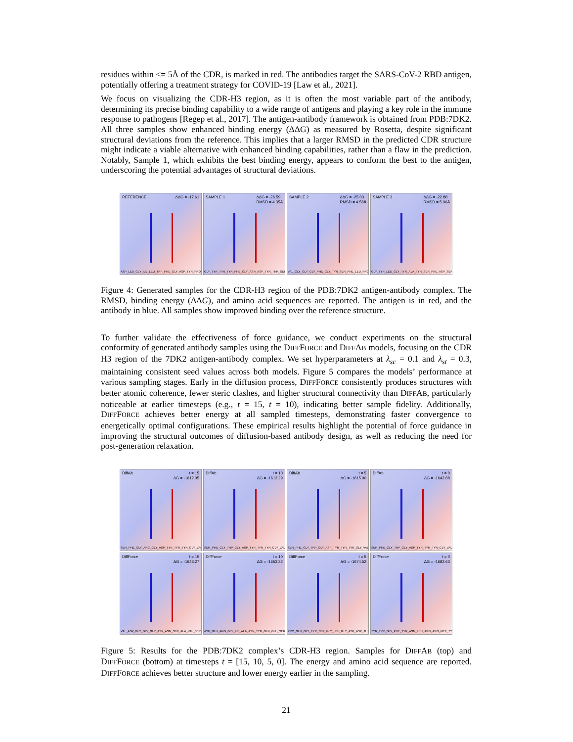residues within <= 5Å of the CDR, is marked in red. The antibodies target the SARS-CoV-2 RBD antigen, potentially offering a treatment strategy for COVID-19 [Law et al., 2021].
We focus on visualizing the CDR-H3 region, as it is often the most variable part of the antibody, determining its precise binding capability to a wide range of antigens and playing a key role in the immune response to pathogens [Regep et al., 2017]. The antigen-antibody framework is obtained from PDB:7DK2. All three samples show enhanced binding energy (ΔΔG) as measured by Rosetta, despite significant structural deviations from the reference. This implies that a larger RMSD in the predicted CDR structure might indicate a viable alternative with enhanced binding capabilities, rather than a flaw in the prediction. Notably, Sample 1, which exhibits the best binding energy, appears to conform the best to the antigen, underscoring the potential advantages of structural deviations.
REFERENCE ΔΔG = -17.61
ASP_LEU_GLY_ILE_LEU_TRP_PHE_GLY_ASP_TYR_PRO
SAMPLE 1 ΔΔG = -26.59
RMSD = 4.35Å
GLY_TYR_TYR_TYR_PHE_GLY_ASN_ASP_TYR_THR_SER
SAMPLE 2 ΔΔG = -25.03
RMSD = 4.58Å
VAL_GLY_GLY_GLY_PHE_GLY_TYR_SER_PHE_LEU_PRO
SAMPLE 3 ΔΔG = -22.88
RMSD = 5.96Å
GLY_TYR_LEU_GLY_TYR_ALA_TYR_SER_PHE_ASP_SER
Figure 4: Generated samples for the CDR-H3 region of the PDB:7DK2 antigen-antibody complex. The RMSD, binding energy (ΔΔG), and amino acid sequences are reported. The antigen is in red, and the antibody in blue. All samples show improved binding over the reference structure.
To further validate the effectiveness of force guidance, we conduct experiments on the structural conformity of generated antibody samples using the DIFFFORCE and DIFFAB models, focusing on the CDR H3 region of the 7DK2 antigen-antibody complex. We set hyperparameters at λ<sub>sc</sub> = 0.1 and λ<sub>st</sub> = 0.3, maintaining consistent seed values across both models. Figure 5 compares the models’ performance at various sampling stages. Early in the diffusion process, DIFFFORCE consistently produces structures with better atomic coherence, fewer steric clashes, and higher structural connectivity than DIFFAB, particularly noticeable at earlier timesteps (e.g., t = 15, t = 10), indicating better sample fidelity. Additionally, DIFFFORCE achieves better energy at all sampled timesteps, demonstrating faster convergence to energetically optimal configurations. These empirical results highlight the potential of force guidance in improving the structural outcomes of diffusion-based antibody design, as well as reducing the need for post-generation relaxation.
DiffAb t = 15
ΔG = -1612.05
SER_PHE_GLY_ARG_GLY_ASP_TYR_TYR_TYR_GLY_VAL
DiffAb t = 10
ΔG = -1613.29
SER_PHE_GLY_TRP_GLY_ASP_TYR_TYR_TYR_GLY_VAL
DiffAb t = 5
ΔG = -1615.00
SER_PHE_GLY_TRP_GLY_ASP_TYR_TYR_TYR_GLY_VAL
DiffAb t = 0
ΔG = -1642.88
SER_PHE_GLY_TRP_GLY_ASP_TYR_TYR_TYR_GLY_VAL
DiffForce t = 15
ΔG = -1643.27
VAL_ASP_GLY_GLY_GLY_ASP_ASN_SER_ALA_VAL_SER
DiffForce t = 10
ΔG = -1653.32
ASP_GLU_ARG_GLY_ILE_ALA_ASN_TYR_GLN_GLU_SER
DiffForce t = 5
ΔG = -1674.52
PRO_GLU_GLY_TYR_SER_GLY_LEU_GLY_ASP_ASP_THR
DiffForce t = 0
ΔG = -1682.63
TYR_TYR_GLY_PHE_TYR_ASN_LEU_ARG_ARG_MET_TYR
Figure 5: Results for the PDB:7DK2 complex’s CDR-H3 region. Samples for DIFFAB (top) and DIFFFORCE (bottom) at timesteps t = [15, 10, 5, 0]. The energy and amino acid sequence are reported. DIFFFORCE achieves better structure and lower energy earlier in the sampling.
21